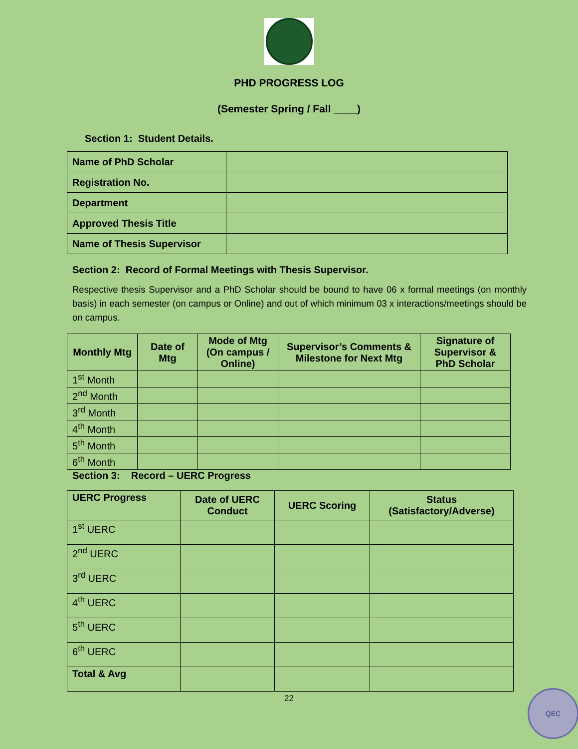PHD PROGRESS LOG
(Semester Spring / Fall ____)
Section 1: Student Details.
| Name of PhD Scholar | |
| Registration No. | |
| Department | |
| Approved Thesis Title | |
| Name of Thesis Supervisor | |
Section 2: Record of Formal Meetings with Thesis Supervisor.
Respective thesis Supervisor and a PhD Scholar should be bound to have 06 x formal meetings (on monthly basis) in each semester (on campus or Online) and out of which minimum 03 x interactions/meetings should be on campus.
| Monthly Mtg | Date of Mtg | Mode of Mtg (On campus / Online) | Supervisor’s Comments & Milestone for Next Mtg | Signature of Supervisor & PhD Scholar |
| --- | --- | --- | --- | --- |
| 1<sup>st</sup> Month | | | | |
| 2<sup>nd</sup> Month | | | | |
| 3<sup>rd</sup> Month | | | | |
| 4<sup>th</sup> Month | | | | |
| 5<sup>th</sup> Month | | | | |
| 6<sup>th</sup> Month | | | | |
Section 3: Record – UERC Progress
| UERC Progress | Date of UERC Conduct | UERC Scoring | Status (Satisfactory/Adverse) |
| --- | --- | --- | --- |
| 1<sup>st</sup> UERC | | | |
| 2<sup>nd</sup> UERC | | | |
| 3<sup>rd</sup> UERC | | | |
| 4<sup>th</sup> UERC | | | |
| 5<sup>th</sup> UERC | | | |
| 6<sup>th</sup> UERC | | | |
| Total & Avg | | | |
22
QEC